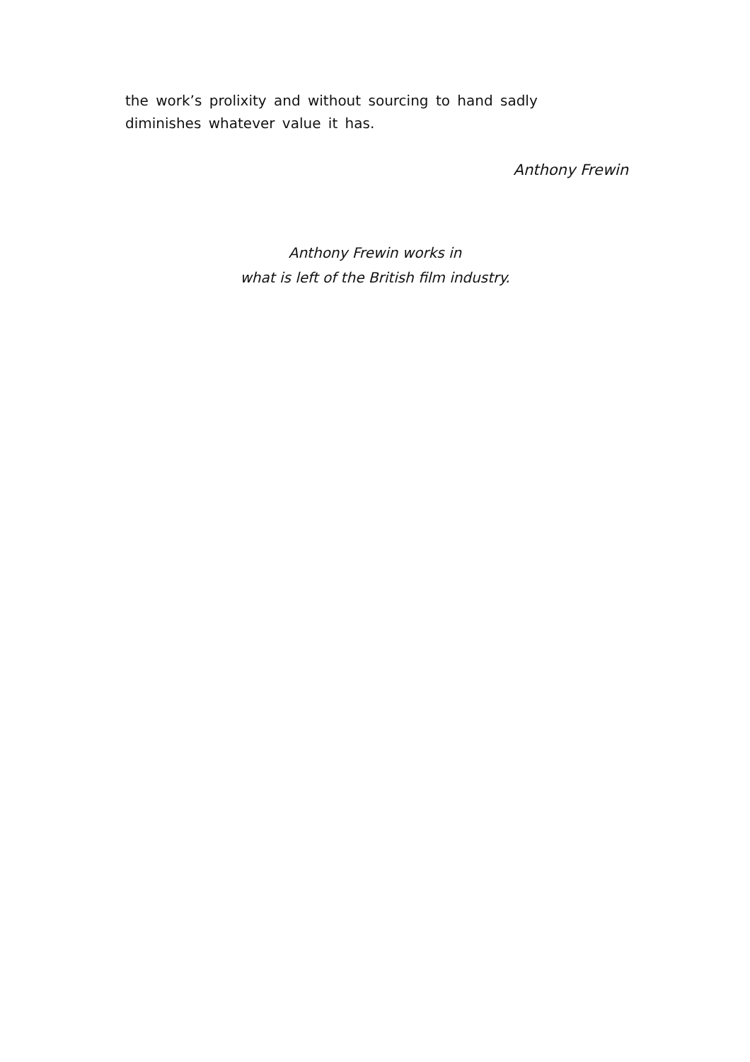the work’s prolixity and without sourcing to hand sadly diminishes whatever value it has.
Anthony Frewin
Anthony Frewin works in
what is left of the British film industry.